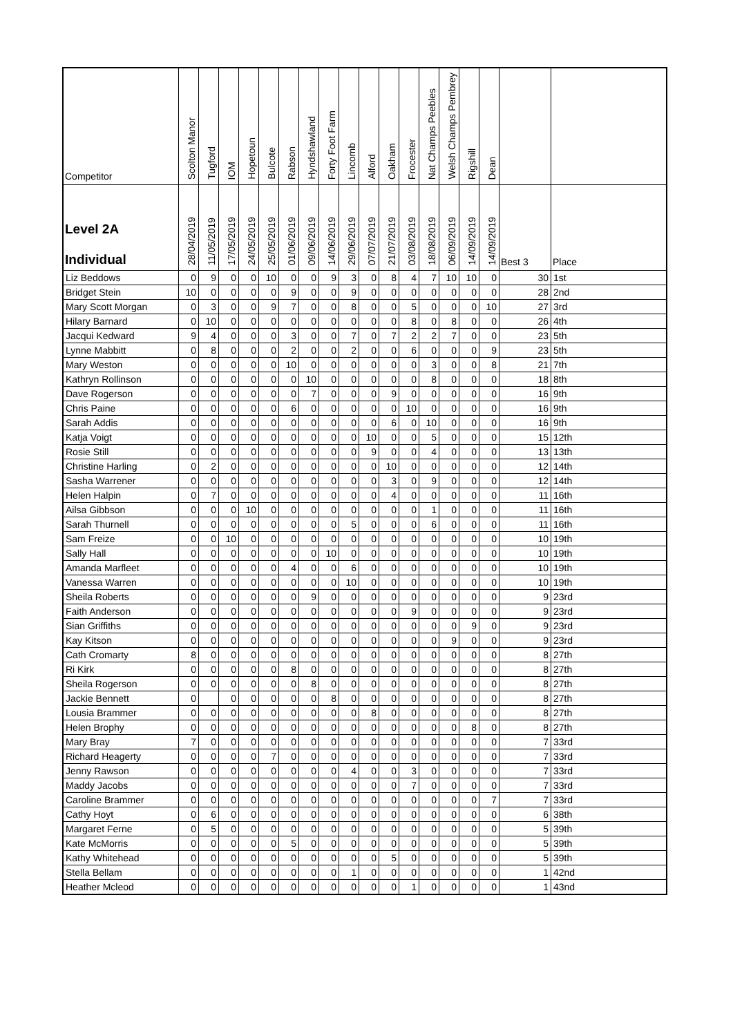| Competitor | Scolton Manor | Tugford | IOM | Hopetoun | Bulcote | Rabson | Hyndshawland | Forty Foot Farm | Lincomb | Alford | Oakham | Frocester | Nat Champs Peebles | Welsh Champs Pembrey | Rigshill | Dean | | |
| --- | --- | --- | --- | --- | --- | --- | --- | --- | --- | --- | --- | --- | --- | --- | --- | --- | --- | --- |
| Level 2A Individual | 28/04/2019 | 11/05/2019 | 17/05/2019 | 24/05/2019 | 25/05/2019 | 01/06/2019 | 09/06/2019 | 14/06/2019 | 29/06/2019 | 07/07/2019 | 21/07/2019 | 03/08/2019 | 18/08/2019 | 06/09/2019 | 14/09/2019 | 14/09/2019 | Best 3 | Place |
| Liz Beddows | 0 | 9 | 0 | 0 | 10 | 0 | 0 | 9 | 3 | 0 | 8 | 4 | 7 | 10 | 10 | 0 | 30 | 1st |
| Bridget Stein | 10 | 0 | 0 | 0 | 0 | 9 | 0 | 0 | 9 | 0 | 0 | 0 | 0 | 0 | 0 | 0 | 28 | 2nd |
| Mary Scott Morgan | 0 | 3 | 0 | 0 | 9 | 7 | 0 | 0 | 8 | 0 | 0 | 5 | 0 | 0 | 0 | 10 | 27 | 3rd |
| Hilary Barnard | 0 | 10 | 0 | 0 | 0 | 0 | 0 | 0 | 0 | 0 | 0 | 8 | 0 | 8 | 0 | 0 | 26 | 4th |
| Jacqui Kedward | 9 | 4 | 0 | 0 | 0 | 3 | 0 | 0 | 7 | 0 | 7 | 2 | 2 | 7 | 0 | 0 | 23 | 5th |
| Lynne Mabbitt | 0 | 8 | 0 | 0 | 0 | 2 | 0 | 0 | 2 | 0 | 0 | 6 | 0 | 0 | 0 | 9 | 23 | 5th |
| Mary Weston | 0 | 0 | 0 | 0 | 0 | 10 | 0 | 0 | 0 | 0 | 0 | 0 | 3 | 0 | 0 | 8 | 21 | 7th |
| Kathryn Rollinson | 0 | 0 | 0 | 0 | 0 | 0 | 10 | 0 | 0 | 0 | 0 | 0 | 8 | 0 | 0 | 0 | 18 | 8th |
| Dave Rogerson | 0 | 0 | 0 | 0 | 0 | 0 | 7 | 0 | 0 | 0 | 9 | 0 | 0 | 0 | 0 | 0 | 16 | 9th |
| Chris Paine | 0 | 0 | 0 | 0 | 0 | 6 | 0 | 0 | 0 | 0 | 0 | 10 | 0 | 0 | 0 | 0 | 16 | 9th |
| Sarah Addis | 0 | 0 | 0 | 0 | 0 | 0 | 0 | 0 | 0 | 0 | 6 | 0 | 10 | 0 | 0 | 0 | 16 | 9th |
| Katja Voigt | 0 | 0 | 0 | 0 | 0 | 0 | 0 | 0 | 0 | 10 | 0 | 0 | 5 | 0 | 0 | 0 | 15 | 12th |
| Rosie Still | 0 | 0 | 0 | 0 | 0 | 0 | 0 | 0 | 0 | 9 | 0 | 0 | 4 | 0 | 0 | 0 | 13 | 13th |
| Christine Harling | 0 | 2 | 0 | 0 | 0 | 0 | 0 | 0 | 0 | 0 | 10 | 0 | 0 | 0 | 0 | 0 | 12 | 14th |
| Sasha Warrener | 0 | 0 | 0 | 0 | 0 | 0 | 0 | 0 | 0 | 0 | 3 | 0 | 9 | 0 | 0 | 0 | 12 | 14th |
| Helen Halpin | 0 | 7 | 0 | 0 | 0 | 0 | 0 | 0 | 0 | 0 | 4 | 0 | 0 | 0 | 0 | 0 | 11 | 16th |
| Ailsa Gibbson | 0 | 0 | 0 | 10 | 0 | 0 | 0 | 0 | 0 | 0 | 0 | 0 | 1 | 0 | 0 | 0 | 11 | 16th |
| Sarah Thurnell | 0 | 0 | 0 | 0 | 0 | 0 | 0 | 0 | 5 | 0 | 0 | 0 | 6 | 0 | 0 | 0 | 11 | 16th |
| Sam Freize | 0 | 0 | 10 | 0 | 0 | 0 | 0 | 0 | 0 | 0 | 0 | 0 | 0 | 0 | 0 | 0 | 10 | 19th |
| Sally Hall | 0 | 0 | 0 | 0 | 0 | 0 | 0 | 10 | 0 | 0 | 0 | 0 | 0 | 0 | 0 | 0 | 10 | 19th |
| Amanda Marfleet | 0 | 0 | 0 | 0 | 0 | 4 | 0 | 0 | 6 | 0 | 0 | 0 | 0 | 0 | 0 | 0 | 10 | 19th |
| Vanessa Warren | 0 | 0 | 0 | 0 | 0 | 0 | 0 | 0 | 10 | 0 | 0 | 0 | 0 | 0 | 0 | 0 | 10 | 19th |
| Sheila Roberts | 0 | 0 | 0 | 0 | 0 | 0 | 9 | 0 | 0 | 0 | 0 | 0 | 0 | 0 | 0 | 0 | 9 | 23rd |
| Faith Anderson | 0 | 0 | 0 | 0 | 0 | 0 | 0 | 0 | 0 | 0 | 0 | 9 | 0 | 0 | 0 | 0 | 9 | 23rd |
| Sian Griffiths | 0 | 0 | 0 | 0 | 0 | 0 | 0 | 0 | 0 | 0 | 0 | 0 | 0 | 0 | 9 | 0 | 9 | 23rd |
| Kay Kitson | 0 | 0 | 0 | 0 | 0 | 0 | 0 | 0 | 0 | 0 | 0 | 0 | 0 | 9 | 0 | 0 | 9 | 23rd |
| Cath Cromarty | 8 | 0 | 0 | 0 | 0 | 0 | 0 | 0 | 0 | 0 | 0 | 0 | 0 | 0 | 0 | 0 | 8 | 27th |
| Ri Kirk | 0 | 0 | 0 | 0 | 0 | 8 | 0 | 0 | 0 | 0 | 0 | 0 | 0 | 0 | 0 | 0 | 8 | 27th |
| Sheila Rogerson | 0 | 0 | 0 | 0 | 0 | 0 | 8 | 0 | 0 | 0 | 0 | 0 | 0 | 0 | 0 | 0 | 8 | 27th |
| Jackie Bennett | 0 | | 0 | 0 | 0 | 0 | 0 | 8 | 0 | 0 | 0 | 0 | 0 | 0 | 0 | 0 | 8 | 27th |
| Lousia Brammer | 0 | 0 | 0 | 0 | 0 | 0 | 0 | 0 | 0 | 8 | 0 | 0 | 0 | 0 | 0 | 0 | 8 | 27th |
| Helen Brophy | 0 | 0 | 0 | 0 | 0 | 0 | 0 | 0 | 0 | 0 | 0 | 0 | 0 | 0 | 8 | 0 | 8 | 27th |
| Mary Bray | 7 | 0 | 0 | 0 | 0 | 0 | 0 | 0 | 0 | 0 | 0 | 0 | 0 | 0 | 0 | 0 | 7 | 33rd |
| Richard Heagerty | 0 | 0 | 0 | 0 | 7 | 0 | 0 | 0 | 0 | 0 | 0 | 0 | 0 | 0 | 0 | 0 | 7 | 33rd |
| Jenny Rawson | 0 | 0 | 0 | 0 | 0 | 0 | 0 | 0 | 4 | 0 | 0 | 3 | 0 | 0 | 0 | 0 | 7 | 33rd |
| Maddy Jacobs | 0 | 0 | 0 | 0 | 0 | 0 | 0 | 0 | 0 | 0 | 0 | 7 | 0 | 0 | 0 | 0 | 7 | 33rd |
| Caroline Brammer | 0 | 0 | 0 | 0 | 0 | 0 | 0 | 0 | 0 | 0 | 0 | 0 | 0 | 0 | 0 | 7 | 7 | 33rd |
| Cathy Hoyt | 0 | 6 | 0 | 0 | 0 | 0 | 0 | 0 | 0 | 0 | 0 | 0 | 0 | 0 | 0 | 0 | 6 | 38th |
| Margaret Ferne | 0 | 5 | 0 | 0 | 0 | 0 | 0 | 0 | 0 | 0 | 0 | 0 | 0 | 0 | 0 | 0 | 5 | 39th |
| Kate McMorris | 0 | 0 | 0 | 0 | 0 | 5 | 0 | 0 | 0 | 0 | 0 | 0 | 0 | 0 | 0 | 0 | 5 | 39th |
| Kathy Whitehead | 0 | 0 | 0 | 0 | 0 | 0 | 0 | 0 | 0 | 0 | 5 | 0 | 0 | 0 | 0 | 0 | 5 | 39th |
| Stella Bellam | 0 | 0 | 0 | 0 | 0 | 0 | 0 | 0 | 1 | 0 | 0 | 0 | 0 | 0 | 0 | 0 | 1 | 42nd |
| Heather Mcleod | 0 | 0 | 0 | 0 | 0 | 0 | 0 | 0 | 0 | 0 | 0 | 1 | 0 | 0 | 0 | 0 | 1 | 43nd |